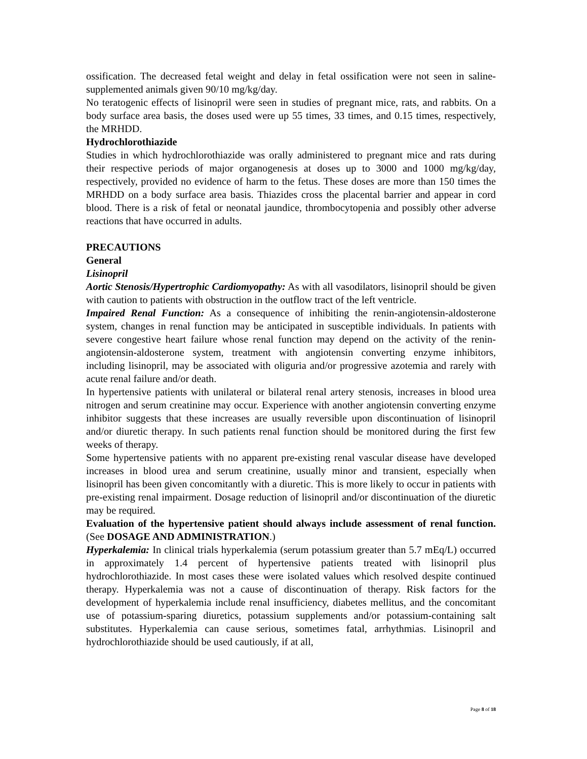ossification. The decreased fetal weight and delay in fetal ossification were not seen in saline-supplemented animals given 90/10 mg/kg/day.
No teratogenic effects of lisinopril were seen in studies of pregnant mice, rats, and rabbits. On a body surface area basis, the doses used were up 55 times, 33 times, and 0.15 times, respectively, the MRHDD.
Hydrochlorothiazide
Studies in which hydrochlorothiazide was orally administered to pregnant mice and rats during their respective periods of major organogenesis at doses up to 3000 and 1000 mg/kg/day, respectively, provided no evidence of harm to the fetus. These doses are more than 150 times the MRHDD on a body surface area basis. Thiazides cross the placental barrier and appear in cord blood. There is a risk of fetal or neonatal jaundice, thrombocytopenia and possibly other adverse reactions that have occurred in adults.
PRECAUTIONS
General
Lisinopril
Aortic Stenosis/Hypertrophic Cardiomyopathy: As with all vasodilators, lisinopril should be given with caution to patients with obstruction in the outflow tract of the left ventricle.
Impaired Renal Function: As a consequence of inhibiting the renin-angiotensin-aldosterone system, changes in renal function may be anticipated in susceptible individuals. In patients with severe congestive heart failure whose renal function may depend on the activity of the renin-angiotensin-aldosterone system, treatment with angiotensin converting enzyme inhibitors, including lisinopril, may be associated with oliguria and/or progressive azotemia and rarely with acute renal failure and/or death.
In hypertensive patients with unilateral or bilateral renal artery stenosis, increases in blood urea nitrogen and serum creatinine may occur. Experience with another angiotensin converting enzyme inhibitor suggests that these increases are usually reversible upon discontinuation of lisinopril and/or diuretic therapy. In such patients renal function should be monitored during the first few weeks of therapy.
Some hypertensive patients with no apparent pre-existing renal vascular disease have developed increases in blood urea and serum creatinine, usually minor and transient, especially when lisinopril has been given concomitantly with a diuretic. This is more likely to occur in patients with pre-existing renal impairment. Dosage reduction of lisinopril and/or discontinuation of the diuretic may be required.
Evaluation of the hypertensive patient should always include assessment of renal function. (See DOSAGE AND ADMINISTRATION.)
Hyperkalemia: In clinical trials hyperkalemia (serum potassium greater than 5.7 mEq/L) occurred in approximately 1.4 percent of hypertensive patients treated with lisinopril plus hydrochlorothiazide. In most cases these were isolated values which resolved despite continued therapy. Hyperkalemia was not a cause of discontinuation of therapy. Risk factors for the development of hyperkalemia include renal insufficiency, diabetes mellitus, and the concomitant use of potassium-sparing diuretics, potassium supplements and/or potassium-containing salt substitutes. Hyperkalemia can cause serious, sometimes fatal, arrhythmias. Lisinopril and hydrochlorothiazide should be used cautiously, if at all,
Page 8 of 18